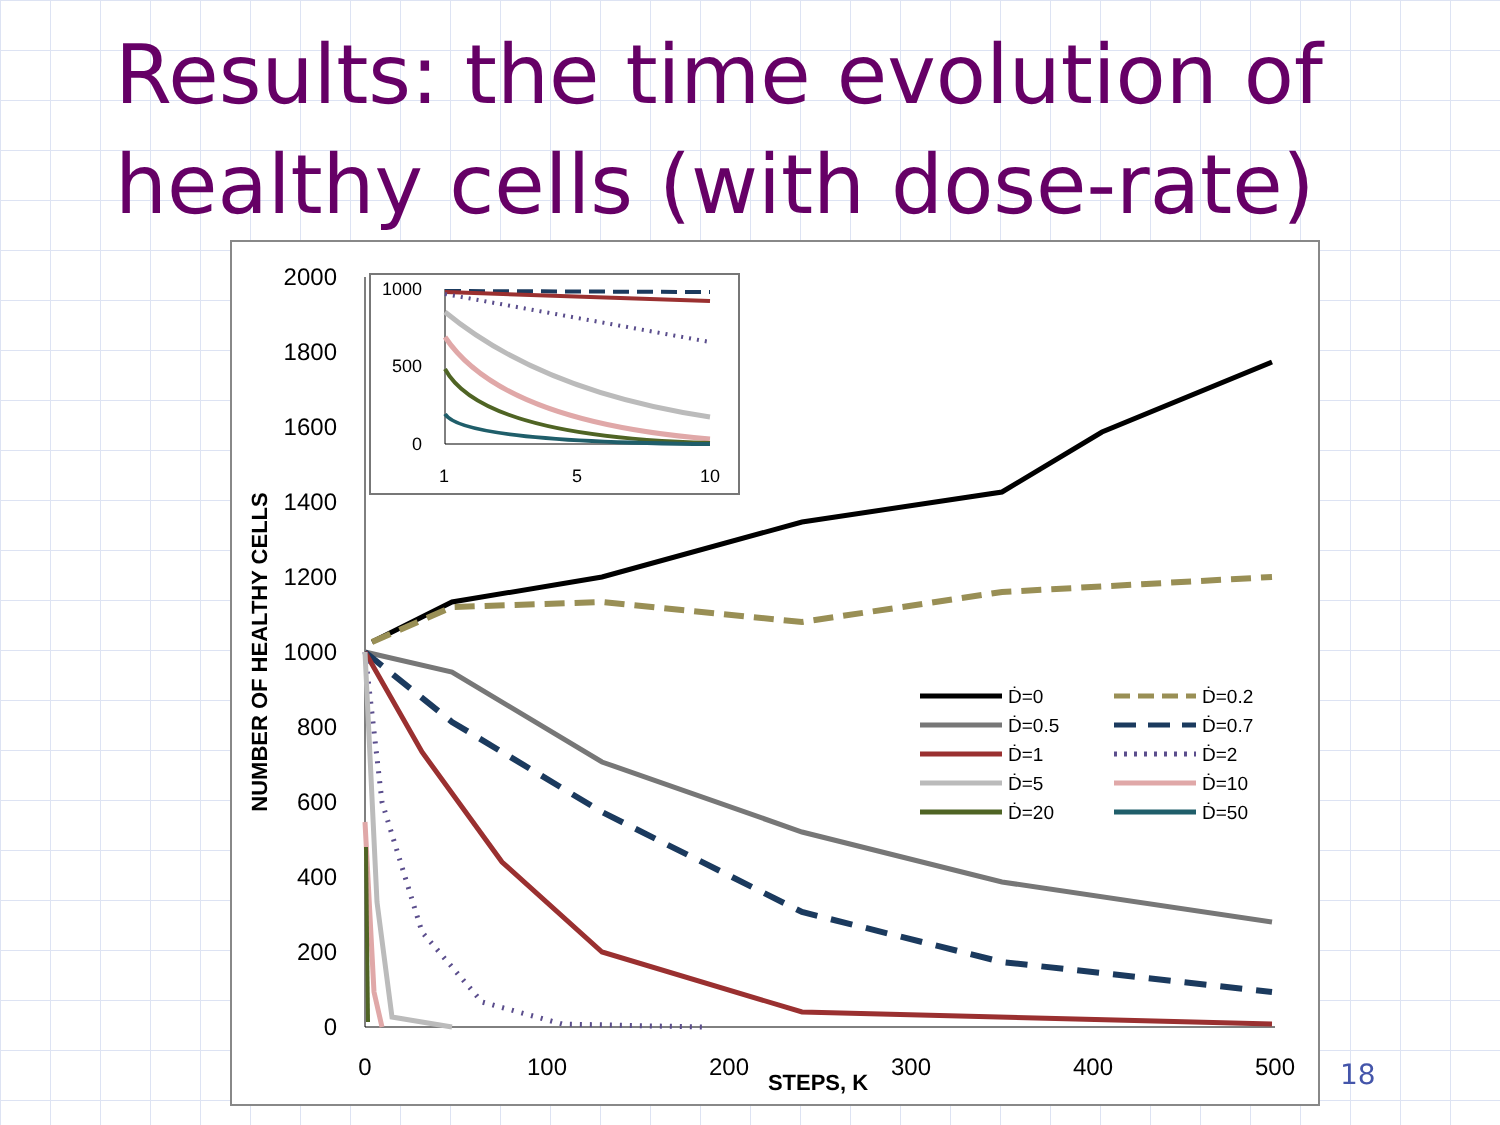Results: the time evolution of healthy cells (with dose-rate)
2000
1800
1600
1400
1200
1000
800
600
400
200
0
0
100
200
300
400
500
STEPS, K
NUMBER OF HEALTHY CELLS
Ḋ=0
Ḋ=0.2
Ḋ=0.5
Ḋ=0.7
Ḋ=1
Ḋ=2
Ḋ=5
Ḋ=10
Ḋ=20
Ḋ=50
1000
500
0
1
5
10
18